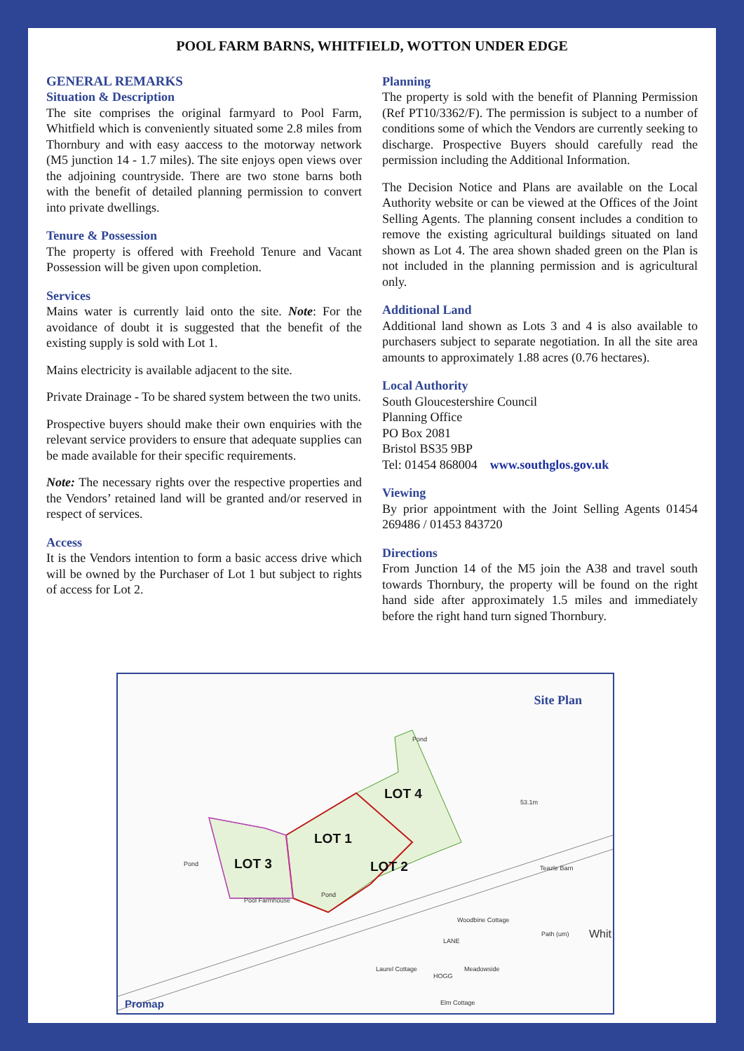POOL FARM BARNS, WHITFIELD, WOTTON UNDER EDGE
GENERAL REMARKS
Situation & Description
The site comprises the original farmyard to Pool Farm, Whitfield which is conveniently situated some 2.8 miles from Thornbury and with easy aaccess to the motorway network (M5 junction 14 - 1.7 miles). The site enjoys open views over the adjoining countryside. There are two stone barns both with the benefit of detailed planning permission to convert into private dwellings.
Tenure & Possession
The property is offered with Freehold Tenure and Vacant Possession will be given upon completion.
Services
Mains water is currently laid onto the site. Note: For the avoidance of doubt it is suggested that the benefit of the existing supply is sold with Lot 1.
Mains electricity is available adjacent to the site.
Private Drainage - To be shared system between the two units.
Prospective buyers should make their own enquiries with the relevant service providers to ensure that adequate supplies can be made available for their specific requirements.
Note: The necessary rights over the respective properties and the Vendors’ retained land will be granted and/or reserved in respect of services.
Access
It is the Vendors intention to form a basic access drive which will be owned by the Purchaser of Lot 1 but subject to rights of access for Lot 2.
Planning
The property is sold with the benefit of Planning Permission (Ref PT10/3362/F). The permission is subject to a number of conditions some of which the Vendors are currently seeking to discharge. Prospective Buyers should carefully read the permission including the Additional Information.
The Decision Notice and Plans are available on the Local Authority website or can be viewed at the Offices of the Joint Selling Agents. The planning consent includes a condition to remove the existing agricultural buildings situated on land shown as Lot 4. The area shown shaded green on the Plan is not included in the planning permission and is agricultural only.
Additional Land
Additional land shown as Lots 3 and 4 is also available to purchasers subject to separate negotiation. In all the site area amounts to approximately 1.88 acres (0.76 hectares).
Local Authority
South Gloucestershire Council
Planning Office
PO Box 2081
Bristol BS35 9BP
Tel: 01454 868004 www.southglos.gov.uk
Viewing
By prior appointment with the Joint Selling Agents 01454 269486 / 01453 843720
Directions
From Junction 14 of the M5 join the A38 and travel south towards Thornbury, the property will be found on the right hand side after approximately 1.5 miles and immediately before the right hand turn signed Thornbury.
Site Plan
LOT 4
LOT 1
LOT 3 LOT 2
Pond
53.1m
Pond
Pond
Pool Farmhouse
Teazle Barn
Woodbine Cottage
Path (um) Whit
Laurel Cottage Meadowside
Elm Cottage
LANE
HOGG
Promap